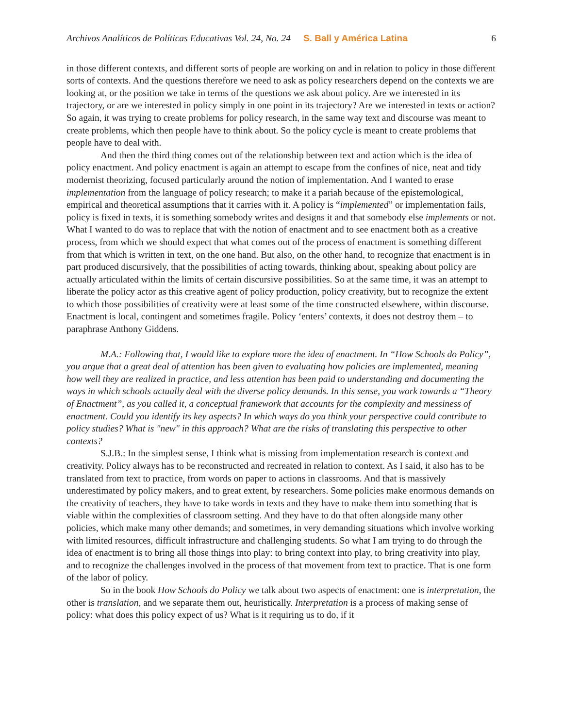Archivos Analíticos de Políticas Educativas Vol. 24, No. 24 S. Ball y América Latina 6
in those different contexts, and different sorts of people are working on and in relation to policy in those different sorts of contexts. And the questions therefore we need to ask as policy researchers depend on the contexts we are looking at, or the position we take in terms of the questions we ask about policy. Are we interested in its trajectory, or are we interested in policy simply in one point in its trajectory? Are we interested in texts or action? So again, it was trying to create problems for policy research, in the same way text and discourse was meant to create problems, which then people have to think about. So the policy cycle is meant to create problems that people have to deal with.
And then the third thing comes out of the relationship between text and action which is the idea of policy enactment. And policy enactment is again an attempt to escape from the confines of nice, neat and tidy modernist theorizing, focused particularly around the notion of implementation. And I wanted to erase implementation from the language of policy research; to make it a pariah because of the epistemological, empirical and theoretical assumptions that it carries with it. A policy is “implemented” or implementation fails, policy is fixed in texts, it is something somebody writes and designs it and that somebody else implements or not. What I wanted to do was to replace that with the notion of enactment and to see enactment both as a creative process, from which we should expect that what comes out of the process of enactment is something different from that which is written in text, on the one hand. But also, on the other hand, to recognize that enactment is in part produced discursively, that the possibilities of acting towards, thinking about, speaking about policy are actually articulated within the limits of certain discursive possibilities. So at the same time, it was an attempt to liberate the policy actor as this creative agent of policy production, policy creativity, but to recognize the extent to which those possibilities of creativity were at least some of the time constructed elsewhere, within discourse. Enactment is local, contingent and sometimes fragile. Policy ‘enters’ contexts, it does not destroy them – to paraphrase Anthony Giddens.
M.A.: Following that, I would like to explore more the idea of enactment. In “How Schools do Policy”, you argue that a great deal of attention has been given to evaluating how policies are implemented, meaning how well they are realized in practice, and less attention has been paid to understanding and documenting the ways in which schools actually deal with the diverse policy demands. In this sense, you work towards a “Theory of Enactment”, as you called it, a conceptual framework that accounts for the complexity and messiness of enactment. Could you identify its key aspects? In which ways do you think your perspective could contribute to policy studies? What is "new" in this approach? What are the risks of translating this perspective to other contexts?
S.J.B.: In the simplest sense, I think what is missing from implementation research is context and creativity. Policy always has to be reconstructed and recreated in relation to context. As I said, it also has to be translated from text to practice, from words on paper to actions in classrooms. And that is massively underestimated by policy makers, and to great extent, by researchers. Some policies make enormous demands on the creativity of teachers, they have to take words in texts and they have to make them into something that is viable within the complexities of classroom setting. And they have to do that often alongside many other policies, which make many other demands; and sometimes, in very demanding situations which involve working with limited resources, difficult infrastructure and challenging students. So what I am trying to do through the idea of enactment is to bring all those things into play: to bring context into play, to bring creativity into play, and to recognize the challenges involved in the process of that movement from text to practice. That is one form of the labor of policy.
So in the book How Schools do Policy we talk about two aspects of enactment: one is interpretation, the other is translation, and we separate them out, heuristically. Interpretation is a process of making sense of policy: what does this policy expect of us? What is it requiring us to do, if it